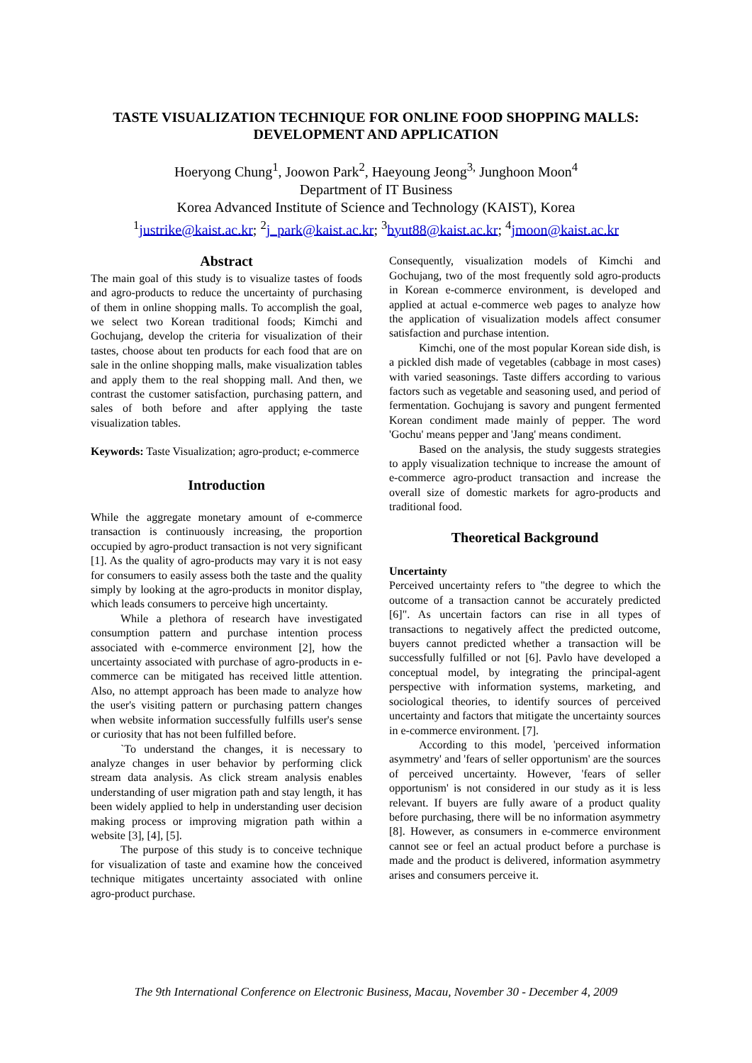TASTE VISUALIZATION TECHNIQUE FOR ONLINE FOOD SHOPPING MALLS:
DEVELOPMENT AND APPLICATION
Hoeryong Chung<sup>1</sup>, Joowon Park<sup>2</sup>, Haeyoung Jeong<sup>3,</sup> Junghoon Moon<sup>4</sup>
Department of IT Business
Korea Advanced Institute of Science and Technology (KAIST), Korea
<sup>1</sup> justrike@kaist.ac.kr; <sup>2</sup>j_park@kaist.ac.kr; <sup>3</sup>byut88@kaist.ac.kr; <sup>4</sup>jmoon@kaist.ac.kr
Abstract
The main goal of this study is to visualize tastes of foods and agro-products to reduce the uncertainty of purchasing of them in online shopping malls. To accomplish the goal, we select two Korean traditional foods; Kimchi and Gochujang, develop the criteria for visualization of their tastes, choose about ten products for each food that are on sale in the online shopping malls, make visualization tables and apply them to the real shopping mall. And then, we contrast the customer satisfaction, purchasing pattern, and sales of both before and after applying the taste visualization tables.
Keywords: Taste Visualization; agro-product; e-commerce
Introduction
While the aggregate monetary amount of e-commerce transaction is continuously increasing, the proportion occupied by agro-product transaction is not very significant [1]. As the quality of agro-products may vary it is not easy for consumers to easily assess both the taste and the quality simply by looking at the agro-products in monitor display, which leads consumers to perceive high uncertainty.
While a plethora of research have investigated consumption pattern and purchase intention process associated with e-commerce environment [2], how the uncertainty associated with purchase of agro-products in e-commerce can be mitigated has received little attention. Also, no attempt approach has been made to analyze how the user's visiting pattern or purchasing pattern changes when website information successfully fulfills user's sense or curiosity that has not been fulfilled before.
`To understand the changes, it is necessary to analyze changes in user behavior by performing click stream data analysis. As click stream analysis enables understanding of user migration path and stay length, it has been widely applied to help in understanding user decision making process or improving migration path within a website [3], [4], [5].
The purpose of this study is to conceive technique for visualization of taste and examine how the conceived technique mitigates uncertainty associated with online agro-product purchase.
Consequently, visualization models of Kimchi and Gochujang, two of the most frequently sold agro-products in Korean e-commerce environment, is developed and applied at actual e-commerce web pages to analyze how the application of visualization models affect consumer satisfaction and purchase intention.
Kimchi, one of the most popular Korean side dish, is a pickled dish made of vegetables (cabbage in most cases) with varied seasonings. Taste differs according to various factors such as vegetable and seasoning used, and period of fermentation. Gochujang is savory and pungent fermented Korean condiment made mainly of pepper. The word 'Gochu' means pepper and 'Jang' means condiment.
Based on the analysis, the study suggests strategies to apply visualization technique to increase the amount of e-commerce agro-product transaction and increase the overall size of domestic markets for agro-products and traditional food.
Theoretical Background
Uncertainty
Perceived uncertainty refers to "the degree to which the outcome of a transaction cannot be accurately predicted [6]". As uncertain factors can rise in all types of transactions to negatively affect the predicted outcome, buyers cannot predicted whether a transaction will be successfully fulfilled or not [6]. Pavlo have developed a conceptual model, by integrating the principal-agent perspective with information systems, marketing, and sociological theories, to identify sources of perceived uncertainty and factors that mitigate the uncertainty sources in e-commerce environment. [7].
According to this model, 'perceived information asymmetry' and 'fears of seller opportunism' are the sources of perceived uncertainty. However, 'fears of seller opportunism' is not considered in our study as it is less relevant. If buyers are fully aware of a product quality before purchasing, there will be no information asymmetry [8]. However, as consumers in e-commerce environment cannot see or feel an actual product before a purchase is made and the product is delivered, information asymmetry arises and consumers perceive it.
The 9th International Conference on Electronic Business, Macau, November 30 - December 4, 2009